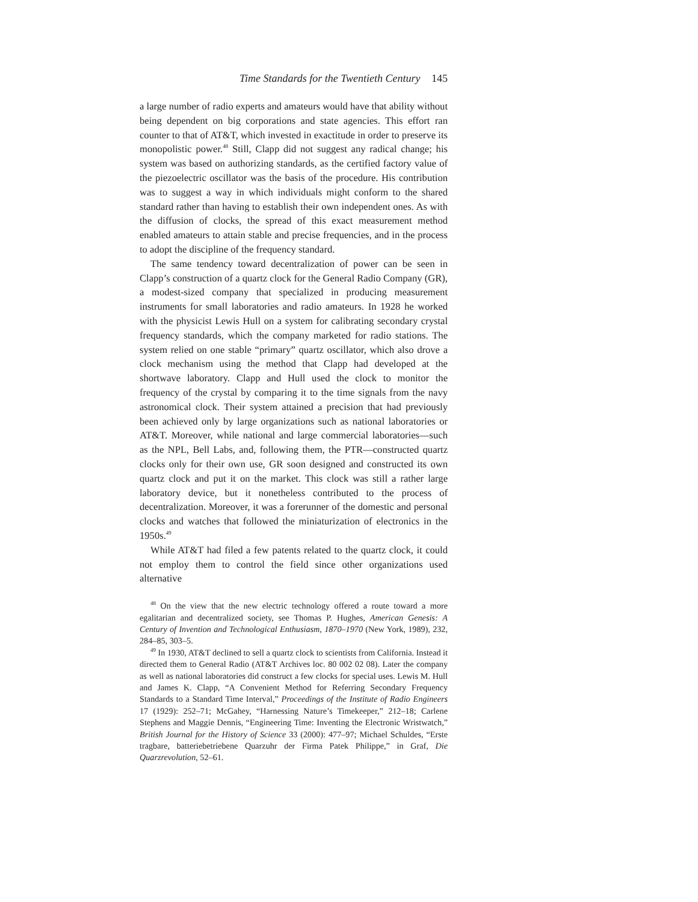Time Standards for the Twentieth Century 145
a large number of radio experts and amateurs would have that ability without being dependent on big corporations and state agencies. This effort ran counter to that of AT&T, which invested in exactitude in order to preserve its monopolistic power.<sup>48</sup> Still, Clapp did not suggest any radical change; his system was based on authorizing standards, as the certified factory value of the piezoelectric oscillator was the basis of the procedure. His contribution was to suggest a way in which individuals might conform to the shared standard rather than having to establish their own independent ones. As with the diffusion of clocks, the spread of this exact measurement method enabled amateurs to attain stable and precise frequencies, and in the process to adopt the discipline of the frequency standard.
The same tendency toward decentralization of power can be seen in Clapp’s construction of a quartz clock for the General Radio Company (GR), a modest-sized company that specialized in producing measurement instruments for small laboratories and radio amateurs. In 1928 he worked with the physicist Lewis Hull on a system for calibrating secondary crystal frequency standards, which the company marketed for radio stations. The system relied on one stable “primary” quartz oscillator, which also drove a clock mechanism using the method that Clapp had developed at the shortwave laboratory. Clapp and Hull used the clock to monitor the frequency of the crystal by comparing it to the time signals from the navy astronomical clock. Their system attained a precision that had previously been achieved only by large organizations such as national laboratories or AT&T. Moreover, while national and large commercial laboratories—such as the NPL, Bell Labs, and, following them, the PTR—constructed quartz clocks only for their own use, GR soon designed and constructed its own quartz clock and put it on the market. This clock was still a rather large laboratory device, but it nonetheless contributed to the process of decentralization. Moreover, it was a forerunner of the domestic and personal clocks and watches that followed the miniaturization of electronics in the 1950s.<sup>49</sup>
While AT&T had filed a few patents related to the quartz clock, it could not employ them to control the field since other organizations used alternative
<sup>48</sup> On the view that the new electric technology offered a route toward a more egalitarian and decentralized society, see Thomas P. Hughes, American Genesis: A Century of Invention and Technological Enthusiasm, 1870–1970 (New York, 1989), 232, 284–85, 303–5.
<sup>49</sup> In 1930, AT&T declined to sell a quartz clock to scientists from California. Instead it directed them to General Radio (AT&T Archives loc. 80 002 02 08). Later the company as well as national laboratories did construct a few clocks for special uses. Lewis M. Hull and James K. Clapp, “A Convenient Method for Referring Secondary Frequency Standards to a Standard Time Interval,” Proceedings of the Institute of Radio Engineers 17 (1929): 252–71; McGahey, “Harnessing Nature’s Timekeeper,” 212–18; Carlene Stephens and Maggie Dennis, “Engineering Time: Inventing the Electronic Wristwatch,” British Journal for the History of Science 33 (2000): 477–97; Michael Schuldes, “Erste tragbare, batteriebetriebene Quarzuhr der Firma Patek Philippe,” in Graf, Die Quarzrevolution, 52–61.